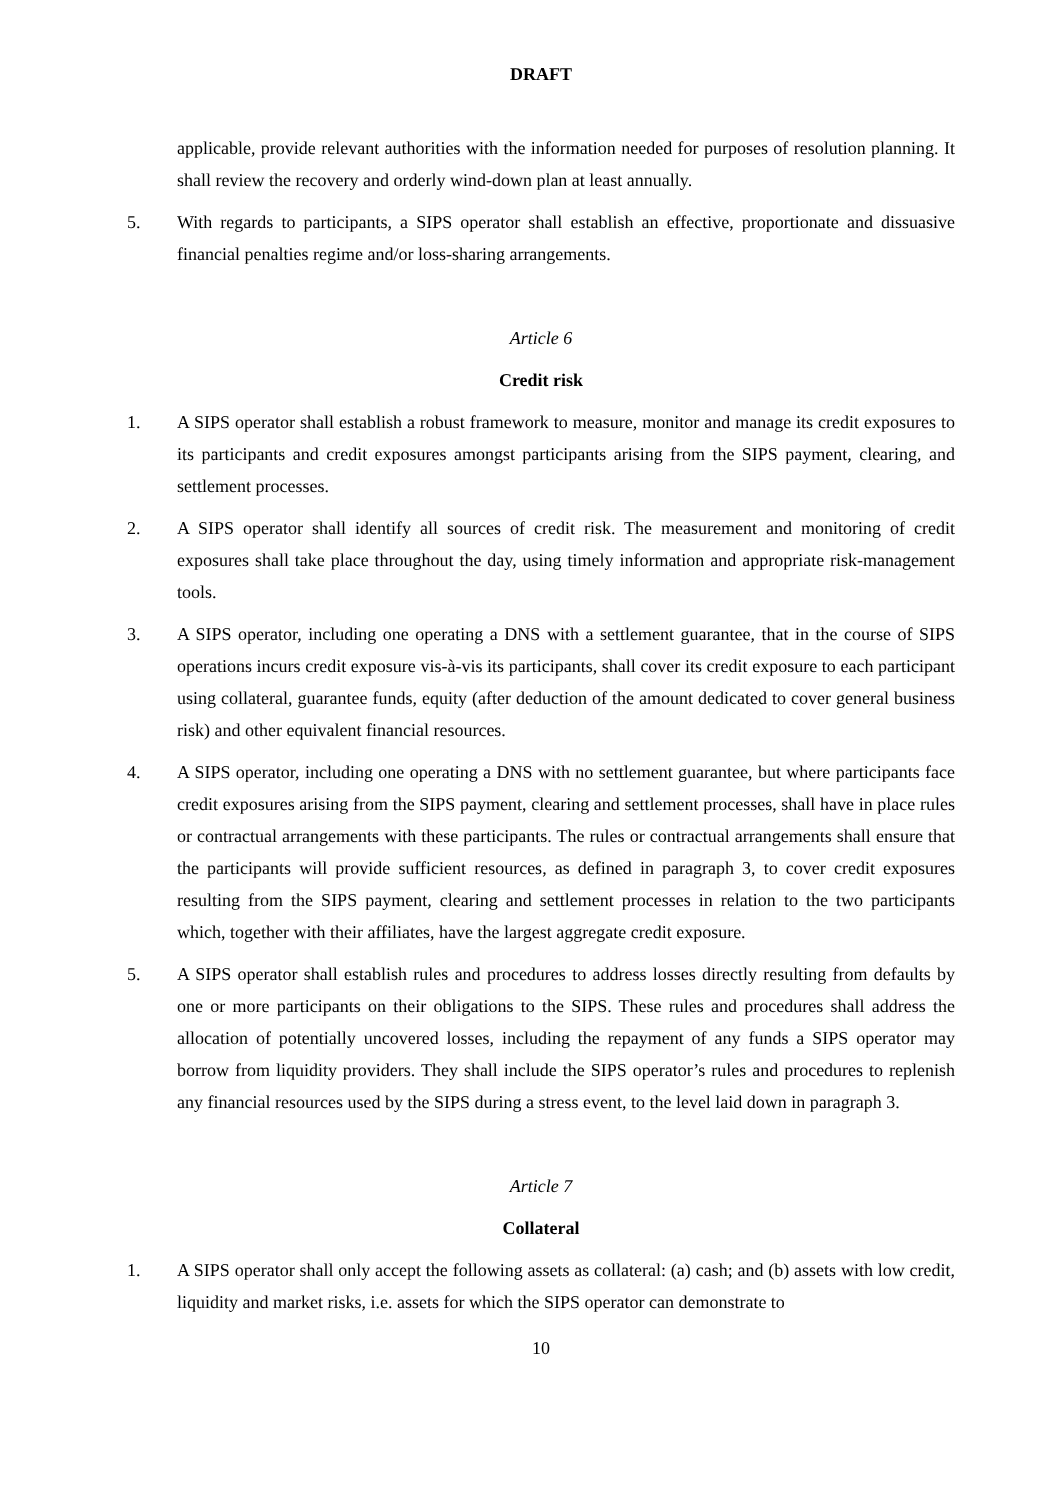DRAFT
applicable, provide relevant authorities with the information needed for purposes of resolution planning. It shall review the recovery and orderly wind-down plan at least annually.
5. With regards to participants, a SIPS operator shall establish an effective, proportionate and dissuasive financial penalties regime and/or loss-sharing arrangements.
Article 6
Credit risk
1. A SIPS operator shall establish a robust framework to measure, monitor and manage its credit exposures to its participants and credit exposures amongst participants arising from the SIPS payment, clearing, and settlement processes.
2. A SIPS operator shall identify all sources of credit risk. The measurement and monitoring of credit exposures shall take place throughout the day, using timely information and appropriate risk-management tools.
3. A SIPS operator, including one operating a DNS with a settlement guarantee, that in the course of SIPS operations incurs credit exposure vis-à-vis its participants, shall cover its credit exposure to each participant using collateral, guarantee funds, equity (after deduction of the amount dedicated to cover general business risk) and other equivalent financial resources.
4. A SIPS operator, including one operating a DNS with no settlement guarantee, but where participants face credit exposures arising from the SIPS payment, clearing and settlement processes, shall have in place rules or contractual arrangements with these participants. The rules or contractual arrangements shall ensure that the participants will provide sufficient resources, as defined in paragraph 3, to cover credit exposures resulting from the SIPS payment, clearing and settlement processes in relation to the two participants which, together with their affiliates, have the largest aggregate credit exposure.
5. A SIPS operator shall establish rules and procedures to address losses directly resulting from defaults by one or more participants on their obligations to the SIPS. These rules and procedures shall address the allocation of potentially uncovered losses, including the repayment of any funds a SIPS operator may borrow from liquidity providers. They shall include the SIPS operator’s rules and procedures to replenish any financial resources used by the SIPS during a stress event, to the level laid down in paragraph 3.
Article 7
Collateral
1. A SIPS operator shall only accept the following assets as collateral: (a) cash; and (b) assets with low credit, liquidity and market risks, i.e. assets for which the SIPS operator can demonstrate to
10